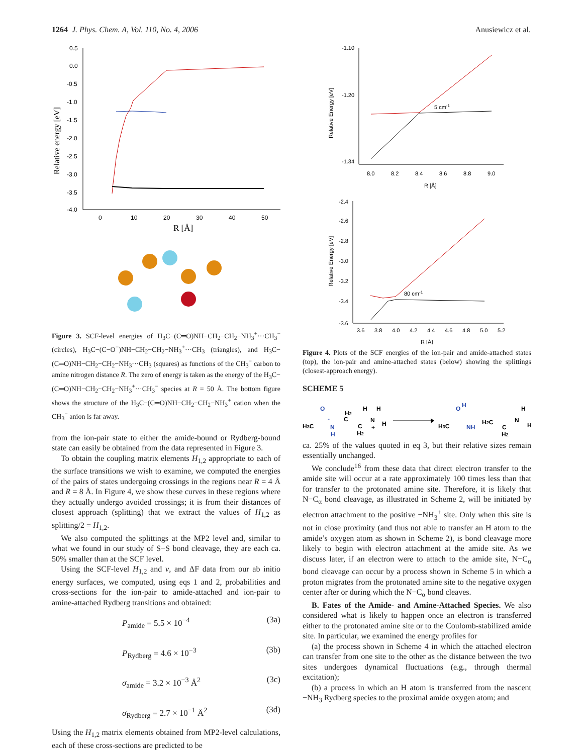1264 J. Phys. Chem. A, Vol. 110, No. 4, 2006 Anusiewicz et al.
0.5
0.0
-0.5
-1.0
-1.5
-2.0
-2.5
-3.0
-3.5
-4.0
0
10
20
30
40
50
R [Å]
Relative energy [eV]
Figure 3. SCF-level energies of H<sub>3</sub>C−(C═O)NH−CH<sub>2</sub>−CH<sub>2</sub>−NH<sub>3</sub><sup>+</sup>···CH<sub>3</sub><sup>−</sup> (circles), H<sub>3</sub>C−(C−O<sup>−</sup>)NH−CH<sub>2</sub>−CH<sub>2</sub>−NH<sub>3</sub><sup>+</sup>···CH<sub>3</sub> (triangles), and H<sub>3</sub>C−(C═O)NH−CH<sub>2</sub>−CH<sub>2</sub>−NH<sub>3</sub>···CH<sub>3</sub> (squares) as functions of the CH<sub>3</sub><sup>−</sup> carbon to amine nitrogen distance R. The zero of energy is taken as the energy of the H<sub>3</sub>C−(C═O)NH−CH<sub>2</sub>−CH<sub>2</sub>−NH<sub>3</sub><sup>+</sup>···CH<sub>3</sub><sup>−</sup> species at R = 50 Å. The bottom figure shows the structure of the H<sub>3</sub>C−(C═O)NH−CH<sub>2</sub>−CH<sub>2</sub>−NH<sub>3</sub><sup>+</sup> cation when the CH<sub>3</sub><sup>−</sup> anion is far away.
from the ion-pair state to either the amide-bound or Rydberg-bound state can easily be obtained from the data represented in Figure 3.
To obtain the coupling matrix elements H<sub>1,2</sub> appropriate to each of the surface transitions we wish to examine, we computed the energies of the pairs of states undergoing crossings in the regions near R = 4 Å and R = 8 Å. In Figure 4, we show these curves in these regions where they actually undergo avoided crossings; it is from their distances of closest approach (splitting) that we extract the values of H<sub>1,2</sub> as splitting/2 = H<sub>1,2</sub>.
We also computed the splittings at the MP2 level and, similar to what we found in our study of S−S bond cleavage, they are each ca. 50% smaller than at the SCF level.
Using the SCF-level H<sub>1,2</sub> and v, and ΔF data from our ab initio energy surfaces, we computed, using eqs 1 and 2, probabilities and cross-sections for the ion-pair to amide-attached and ion-pair to amine-attached Rydberg transitions and obtained:
P<sub>amide</sub> = 5.5 × 10<sup>−4</sup> (3a)
P<sub>Rydberg</sub> = 4.6 × 10<sup>−3</sup> (3b)
σ<sub>amide</sub> = 3.2 × 10<sup>−3</sup> Å<sup>2</sup> (3c)
σ<sub>Rydberg</sub> = 2.7 × 10<sup>−1</sup> Å<sup>2</sup> (3d)
Using the H<sub>1,2</sub> matrix elements obtained from MP2-level calculations, each of these cross-sections are predicted to be
-1.10
-1.20
-1.34
8.0
8.2
8.4
8.6
8.8
9.0
R [Å]
Relative Energy [eV]
5 cm-1
-2.4
-2.6
-2.8
-3.0
-3.2
-3.4
-3.6
3.6
3.8
4.0
4.2
4.4
4.6
4.8
5.0
5.2
R [Å]
Relative Energy [eV]
80 cm-1
Figure 4. Plots of the SCF energies of the ion-pair and amide-attached states (top), the ion-pair and amine-attached states (below) showing the splittings (closest-approach energy).
SCHEME 5
H3C
O
-
N
H
C
H2
C
H2
N
H
H
H
+
H3C
O
H
NH
H2C
C
H2
N
H
H
ca. 25% of the values quoted in eq 3, but their relative sizes remain essentially unchanged.
We conclude<sup>16</sup> from these data that direct electron transfer to the amide site will occur at a rate approximately 100 times less than that for transfer to the protonated amine site. Therefore, it is likely that N−C<sub>α</sub> bond cleavage, as illustrated in Scheme 2, will be initiated by electron attachment to the positive −NH<sub>3</sub><sup>+</sup> site. Only when this site is not in close proximity (and thus not able to transfer an H atom to the amide’s oxygen atom as shown in Scheme 2), is bond cleavage more likely to begin with electron attachment at the amide site. As we discuss later, if an electron were to attach to the amide site, N−C<sub>α</sub> bond cleavage can occur by a process shown in Scheme 5 in which a proton migrates from the protonated amine site to the negative oxygen center after or during which the N−C<sub>α</sub> bond cleaves.
B. Fates of the Amide- and Amine-Attached Species. We also considered what is likely to happen once an electron is transferred either to the protonated amine site or to the Coulomb-stabilized amide site. In particular, we examined the energy profiles for
(a) the process shown in Scheme 4 in which the attached electron can transfer from one site to the other as the distance between the two sites undergoes dynamical fluctuations (e.g., through thermal excitation);
(b) a process in which an H atom is transferred from the nascent −NH<sub>3</sub> Rydberg species to the proximal amide oxygen atom; and